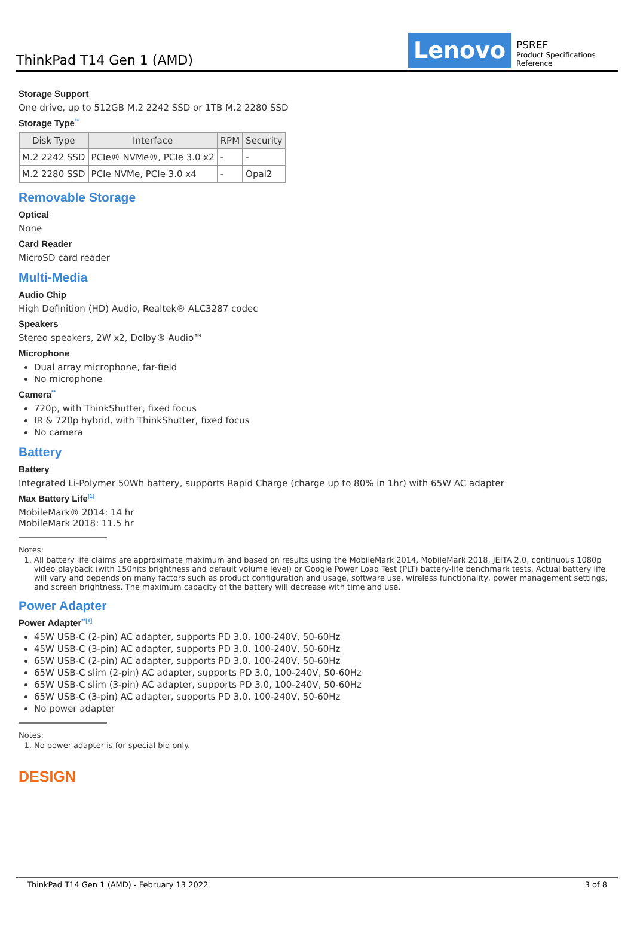ThinkPad T14 Gen 1 (AMD)
Lenovo
PSREF
Product Specifications Reference
Storage Support
One drive, up to 512GB M.2 2242 SSD or 1TB M.2 2280 SSD
Storage Type<sup>**</sup>
| Disk Type | Interface | RPM | Security |
| --- | --- | --- | --- |
| M.2 2242 SSD | PCIe® NVMe®, PCIe 3.0 x2 | - | - |
| M.2 2280 SSD | PCIe NVMe, PCIe 3.0 x4 | - | Opal2 |
Removable Storage
Optical
None
Card Reader
MicroSD card reader
Multi-Media
Audio Chip
High Definition (HD) Audio, Realtek® ALC3287 codec
Speakers
Stereo speakers, 2W x2, Dolby® Audio™
Microphone
Dual array microphone, far-field
No microphone
Camera<sup>**</sup>
720p, with ThinkShutter, fixed focus
IR & 720p hybrid, with ThinkShutter, fixed focus
No camera
Battery
Battery
Integrated Li-Polymer 50Wh battery, supports Rapid Charge (charge up to 80% in 1hr) with 65W AC adapter
Max Battery Life<sup>[1]</sup>
MobileMark® 2014: 14 hr
MobileMark 2018: 11.5 hr
Notes:
1. All battery life claims are approximate maximum and based on results using the MobileMark 2014, MobileMark 2018, JEITA 2.0, continuous 1080p video playback (with 150nits brightness and default volume level) or Google Power Load Test (PLT) battery-life benchmark tests. Actual battery life will vary and depends on many factors such as product configuration and usage, software use, wireless functionality, power management settings, and screen brightness. The maximum capacity of the battery will decrease with time and use.
Power Adapter
Power Adapter<sup>**[1]</sup>
45W USB-C (2-pin) AC adapter, supports PD 3.0, 100-240V, 50-60Hz
45W USB-C (3-pin) AC adapter, supports PD 3.0, 100-240V, 50-60Hz
65W USB-C (2-pin) AC adapter, supports PD 3.0, 100-240V, 50-60Hz
65W USB-C slim (2-pin) AC adapter, supports PD 3.0, 100-240V, 50-60Hz
65W USB-C slim (3-pin) AC adapter, supports PD 3.0, 100-240V, 50-60Hz
65W USB-C (3-pin) AC adapter, supports PD 3.0, 100-240V, 50-60Hz
No power adapter
Notes:
1. No power adapter is for special bid only.
DESIGN
ThinkPad T14 Gen 1 (AMD) - February 13 2022 3 of 8